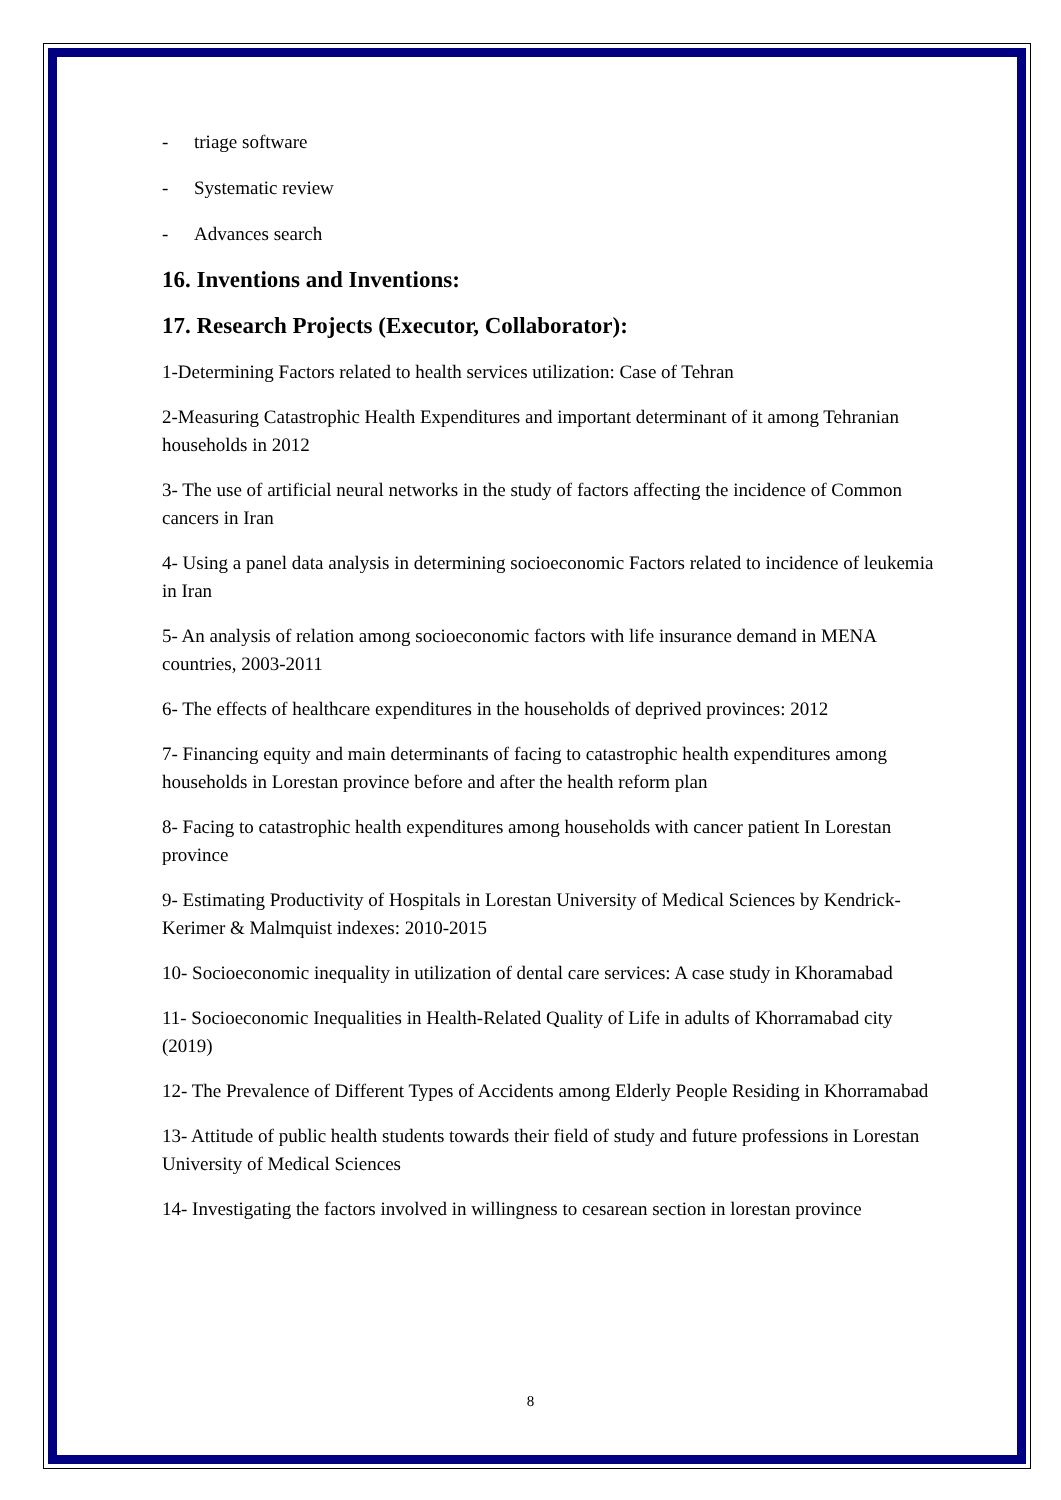- triage software
- Systematic review
- Advances search
16. Inventions and Inventions:
17. Research Projects (Executor, Collaborator):
1-Determining Factors related to health services utilization: Case of Tehran
2-Measuring Catastrophic Health Expenditures and important determinant of it among Tehranian households in 2012
3- The use of artificial neural networks in the study of factors affecting the incidence of Common cancers in Iran
4- Using a panel data analysis in determining socioeconomic Factors related to incidence of leukemia in Iran
5- An analysis of relation among socioeconomic factors with life insurance demand in MENA countries, 2003-2011
6- The effects of healthcare expenditures in the households of deprived provinces: 2012
7- Financing equity and main determinants of facing to catastrophic health expenditures among households in Lorestan province before and after the health reform plan
8- Facing to catastrophic health expenditures among households with cancer patient In Lorestan province
9- Estimating Productivity of Hospitals in Lorestan University of Medical Sciences by Kendrick-Kerimer & Malmquist indexes: 2010-2015
10- Socioeconomic inequality in utilization of dental care services: A case study in Khoramabad
11- Socioeconomic Inequalities in Health-Related Quality of Life in adults of Khorramabad city (2019)
12- The Prevalence of Different Types of Accidents among Elderly People Residing in Khorramabad
13- Attitude of public health students towards their field of study and future professions in Lorestan University of Medical Sciences
14- Investigating the factors involved in willingness to cesarean section in lorestan province
8